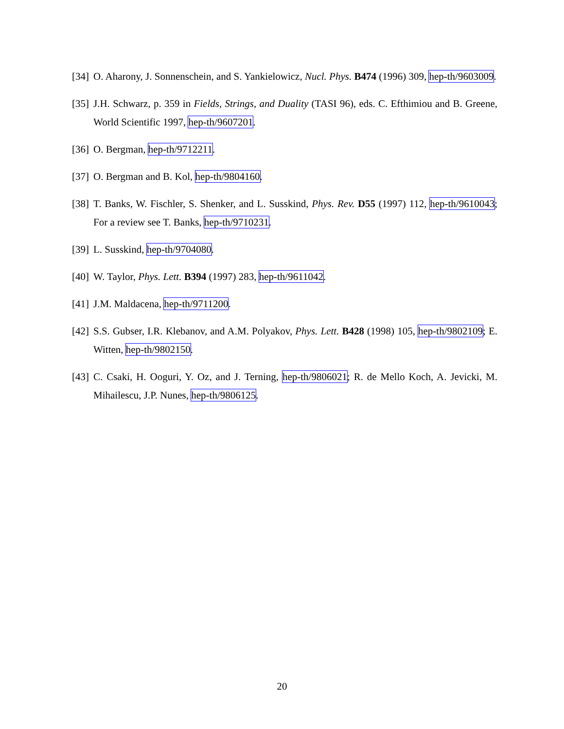[34] O. Aharony, J. Sonnenschein, and S. Yankielowicz, Nucl. Phys. B474 (1996) 309, hep-th/9603009.
[35] J.H. Schwarz, p. 359 in Fields, Strings, and Duality (TASI 96), eds. C. Efthimiou and B. Greene, World Scientific 1997, hep-th/9607201.
[36] O. Bergman, hep-th/9712211.
[37] O. Bergman and B. Kol, hep-th/9804160.
[38] T. Banks, W. Fischler, S. Shenker, and L. Susskind, Phys. Rev. D55 (1997) 112, hep-th/9610043; For a review see T. Banks, hep-th/9710231.
[39] L. Susskind, hep-th/9704080.
[40] W. Taylor, Phys. Lett. B394 (1997) 283, hep-th/9611042.
[41] J.M. Maldacena, hep-th/9711200.
[42] S.S. Gubser, I.R. Klebanov, and A.M. Polyakov, Phys. Lett. B428 (1998) 105, hep-th/9802109; E. Witten, hep-th/9802150.
[43] C. Csaki, H. Ooguri, Y. Oz, and J. Terning, hep-th/9806021; R. de Mello Koch, A. Jevicki, M. Mihailescu, J.P. Nunes, hep-th/9806125.
20